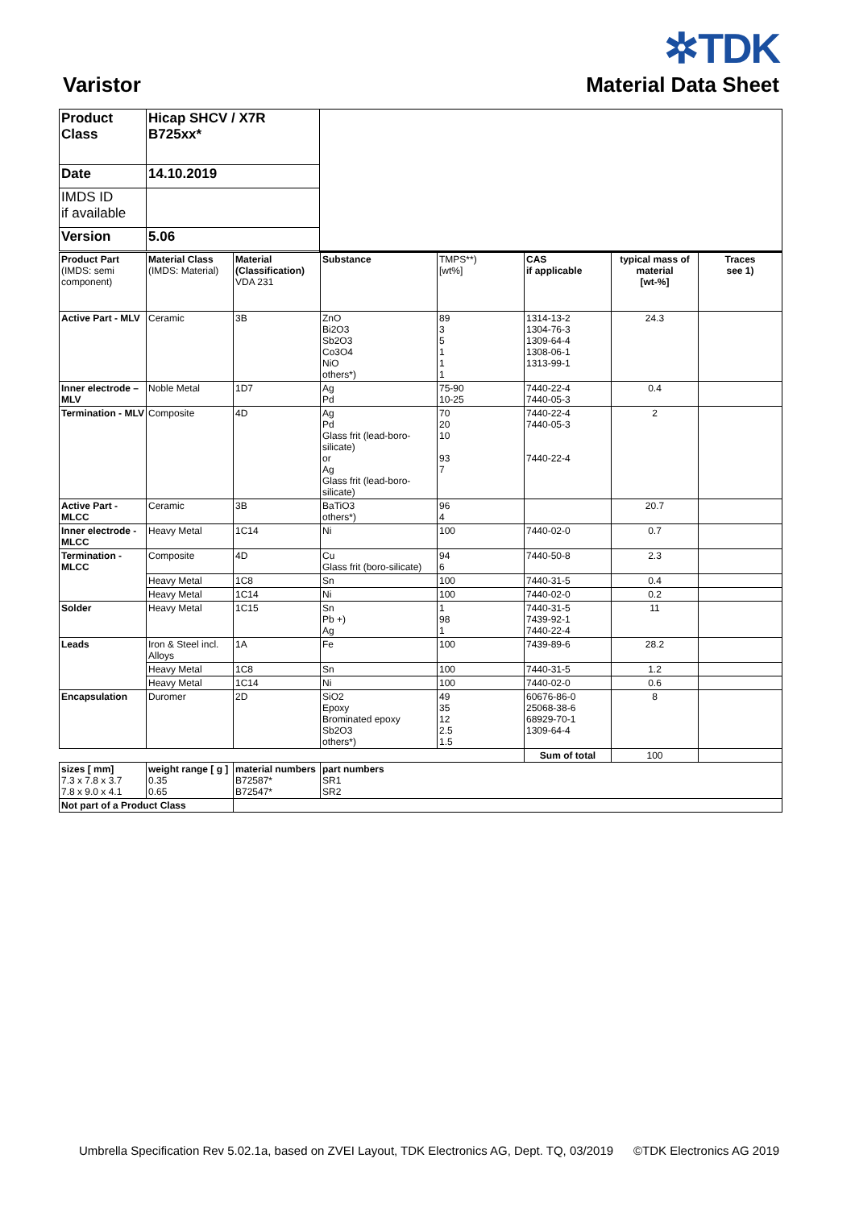Varistor
✲TDK
Material Data Sheet
| Product Class | Hicap SHCV / X7R B725xx* | |
| Date | 14.10.2019 | |
| IMDS ID if available | | |
| Version | 5.06 | |
| Product Part (IMDS: semi component) | Material Class (IMDS: Material) | Material (Classification) VDA 231 | Substance | TMPS**) [wt%] | CAS if applicable | typical mass of material [wt-%] | Traces see 1) |
| Active Part - MLV | Ceramic | 3B | ZnO Bi2O3 Sb2O3 Co3O4 NiO others*) | 89 3 5 1 1 1 | 1314-13-2 1304-76-3 1309-64-4 1308-06-1 1313-99-1 | 24.3 | |
| Inner electrode – MLV | Noble Metal | 1D7 | Ag Pd | 75-90 10-25 | 7440-22-4 7440-05-3 | 0.4 | |
| Termination - MLV | Composite | 4D | Ag Pd Glass frit (lead-boro-silicate) or Ag Glass frit (lead-boro-silicate) | 70 20 10 93 7 | 7440-22-4 7440-05-3 7440-22-4 | 2 | |
| Active Part - MLCC | Ceramic | 3B | BaTiO3 others*) | 96 4 | | 20.7 | |
| Inner electrode - MLCC | Heavy Metal | 1C14 | Ni | 100 | 7440-02-0 | 0.7 | |
| Termination - MLCC | Composite | 4D | Cu Glass frit (boro-silicate) | 94 6 | 7440-50-8 | 2.3 | |
| | Heavy Metal | 1C8 | Sn | 100 | 7440-31-5 | 0.4 | |
| | Heavy Metal | 1C14 | Ni | 100 | 7440-02-0 | 0.2 | |
| Solder | Heavy Metal | 1C15 | Sn Pb +) Ag | 1 98 1 | 7440-31-5 7439-92-1 7440-22-4 | 11 | |
| Leads | Iron & Steel incl. Alloys | 1A | Fe | 100 | 7439-89-6 | 28.2 | |
| | Heavy Metal | 1C8 | Sn | 100 | 7440-31-5 | 1.2 | |
| | Heavy Metal | 1C14 | Ni | 100 | 7440-02-0 | 0.6 | |
| Encapsulation | Duromer | 2D | SiO2 Epoxy Brominated epoxy Sb2O3 others*) | 49 35 12 2.5 1.5 | 60676-86-0 25068-38-6 68929-70-1 1309-64-4 | 8 | |
| | | | | | Sum of total | 100 | |
| sizes [ mm] 7.3 x 7.8 x 3.7 7.8 x 9.0 x 4.1 | weight range [ g ] 0.35 0.65 | material numbers B72587* B72547* | part numbers SR1 SR2 | | | | |
| Not part of a Product Class | | | | | | | |
Umbrella Specification Rev 5.02.1a, based on ZVEI Layout, TDK Electronics AG, Dept. TQ, 03/2019
©TDK Electronics AG 2019